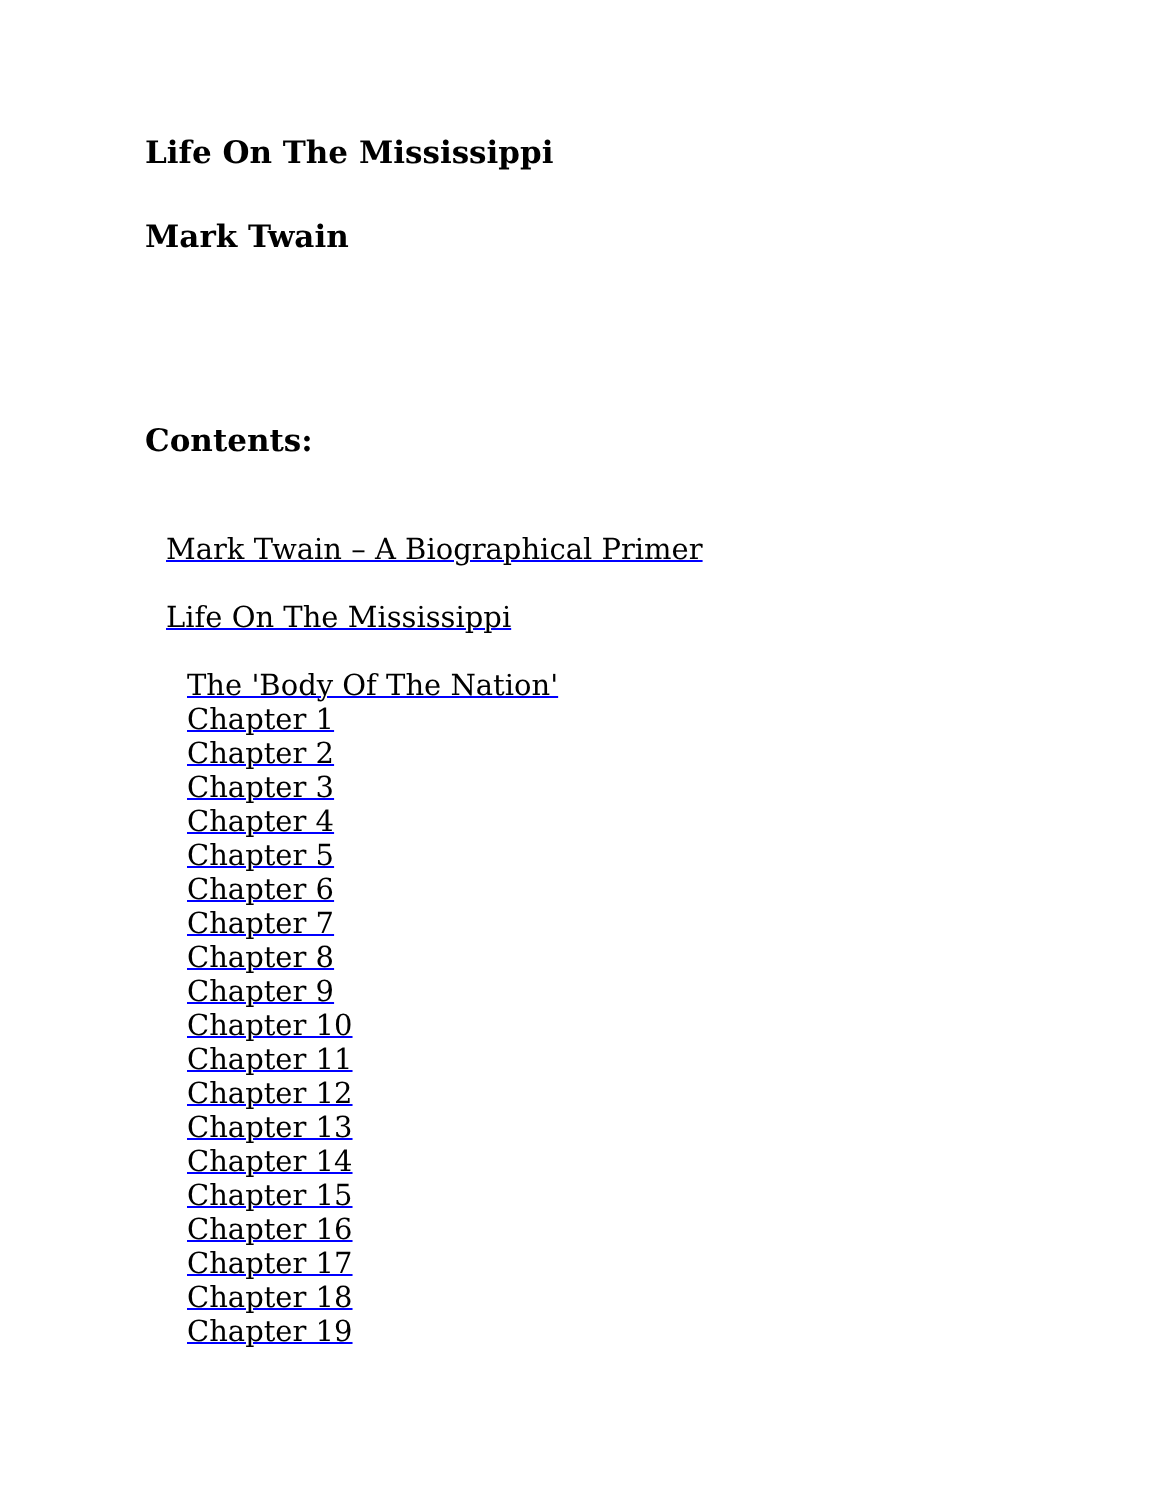Life On The Mississippi
Mark Twain
Contents:
Mark Twain – A Biographical Primer
Life On The Mississippi
The 'Body Of The Nation'
Chapter 1
Chapter 2
Chapter 3
Chapter 4
Chapter 5
Chapter 6
Chapter 7
Chapter 8
Chapter 9
Chapter 10
Chapter 11
Chapter 12
Chapter 13
Chapter 14
Chapter 15
Chapter 16
Chapter 17
Chapter 18
Chapter 19